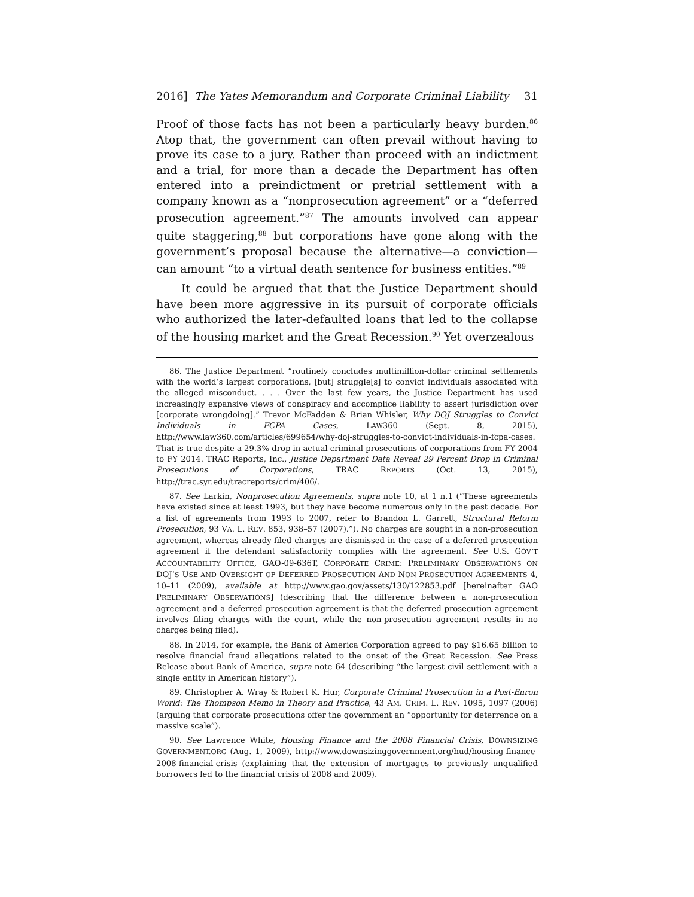2016] The Yates Memorandum and Corporate Criminal Liability 31
Proof of those facts has not been a particularly heavy burden.<sup>86</sup> Atop that, the government can often prevail without having to prove its case to a jury. Rather than proceed with an indictment and a trial, for more than a decade the Department has often entered into a preindictment or pretrial settlement with a company known as a “nonprosecution agreement” or a “deferred prosecution agreement.”<sup>87</sup> The amounts involved can appear quite staggering,<sup>88</sup> but corporations have gone along with the government’s proposal because the alternative—a conviction—can amount “to a virtual death sentence for business entities.”<sup>89</sup>
It could be argued that that the Justice Department should have been more aggressive in its pursuit of corporate officials who authorized the later-defaulted loans that led to the collapse of the housing market and the Great Recession.<sup>90</sup> Yet overzealous
86. The Justice Department “routinely concludes multimillion-dollar criminal settlements with the world’s largest corporations, [but] struggle[s] to convict individuals associated with the alleged misconduct. . . . Over the last few years, the Justice Department has used increasingly expansive views of conspiracy and accomplice liability to assert jurisdiction over [corporate wrongdoing].” Trevor McFadden & Brian Whisler, Why DOJ Struggles to Convict Individuals in FCPA Cases, LAW360 (Sept. 8, 2015), http://www.law360.com/articles/699654/why-doj-struggles-to-convict-individuals-in-fcpa-cases. That is true despite a 29.3% drop in actual criminal prosecutions of corporations from FY 2004 to FY 2014. TRAC Reports, Inc., Justice Department Data Reveal 29 Percent Drop in Criminal Prosecutions of Corporations, TRAC REPORTS (Oct. 13, 2015), http://trac.syr.edu/tracreports/crim/406/.
87. See Larkin, Nonprosecution Agreements, supra note 10, at 1 n.1 (“These agreements have existed since at least 1993, but they have become numerous only in the past decade. For a list of agreements from 1993 to 2007, refer to Brandon L. Garrett, Structural Reform Prosecution, 93 VA. L. REV. 853, 938–57 (2007).”). No charges are sought in a non-prosecution agreement, whereas already-filed charges are dismissed in the case of a deferred prosecution agreement if the defendant satisfactorily complies with the agreement. See U.S. GOV’T ACCOUNTABILITY OFFICE, GAO-09-636T, CORPORATE CRIME: PRELIMINARY OBSERVATIONS ON DOJ’S USE AND OVERSIGHT OF DEFERRED PROSECUTION AND NON-PROSECUTION AGREEMENTS 4, 10–11 (2009), available at http://www.gao.gov/assets/130/122853.pdf [hereinafter GAO PRELIMINARY OBSERVATIONS] (describing that the difference between a non-prosecution agreement and a deferred prosecution agreement is that the deferred prosecution agreement involves filing charges with the court, while the non-prosecution agreement results in no charges being filed).
88. In 2014, for example, the Bank of America Corporation agreed to pay $16.65 billion to resolve financial fraud allegations related to the onset of the Great Recession. See Press Release about Bank of America, supra note 64 (describing “the largest civil settlement with a single entity in American history”).
89. Christopher A. Wray & Robert K. Hur, Corporate Criminal Prosecution in a Post-Enron World: The Thompson Memo in Theory and Practice, 43 AM. CRIM. L. REV. 1095, 1097 (2006) (arguing that corporate prosecutions offer the government an “opportunity for deterrence on a massive scale”).
90. See Lawrence White, Housing Finance and the 2008 Financial Crisis, DOWNSIZING GOVERNMENT.ORG (Aug. 1, 2009), http://www.downsizinggovernment.org/hud/housing-finance-2008-financial-crisis (explaining that the extension of mortgages to previously unqualified borrowers led to the financial crisis of 2008 and 2009).